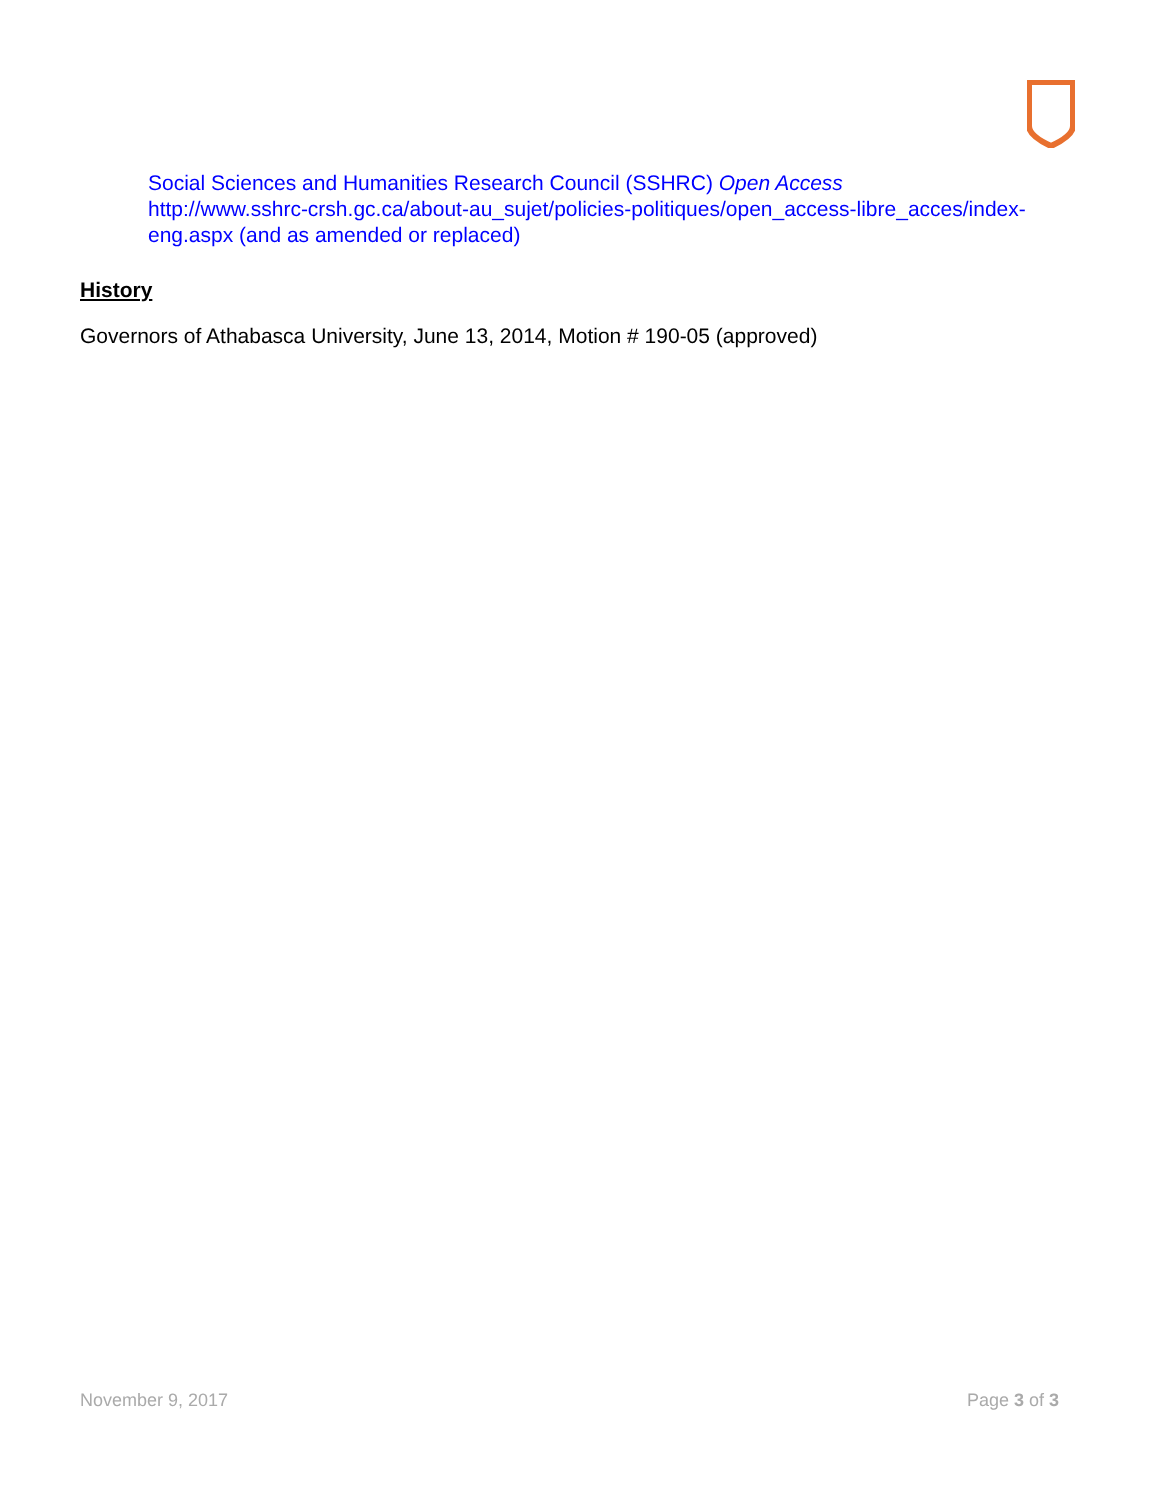Social Sciences and Humanities Research Council (SSHRC) Open Access
http://www.sshrc-crsh.gc.ca/about-au_sujet/policies-politiques/open_access-libre_acces/index-eng.aspx (and as amended or replaced)
History
Governors of Athabasca University, June 13, 2014, Motion # 190-05 (approved)
November 9, 2017 Page 3 of 3